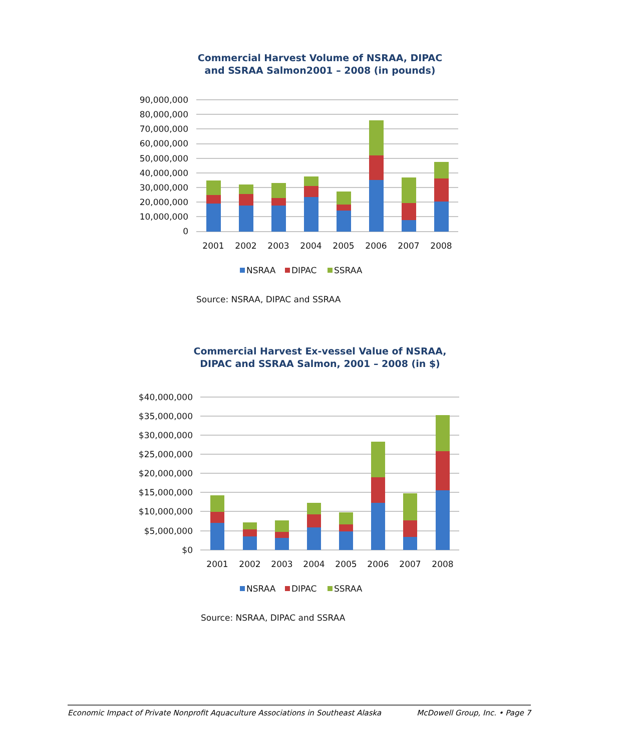Commercial Harvest Volume of NSRAA, DIPAC
and SSRAA Salmon2001 – 2008 (in pounds)
90,000,000
80,000,000
70,000,000
60,000,000
50,000,000
40,000,000
30,000,000
20,000,000
10,000,000
0
2001
2002
2003
2004
2005
2006
2007
2008
NSRAA
DIPAC
SSRAA
Source: NSRAA, DIPAC and SSRAA
Commercial Harvest Ex-vessel Value of NSRAA,
DIPAC and SSRAA Salmon, 2001 – 2008 (in $)
$40,000,000
$35,000,000
$30,000,000
$25,000,000
$20,000,000
$15,000,000
$10,000,000
$5,000,000
$0
2001
2002
2003
2004
2005
2006
2007
2008
NSRAA
DIPAC
SSRAA
Source: NSRAA, DIPAC and SSRAA
Economic Impact of Private Nonprofit Aquaculture Associations in Southeast Alaska McDowell Group, Inc. • Page 7